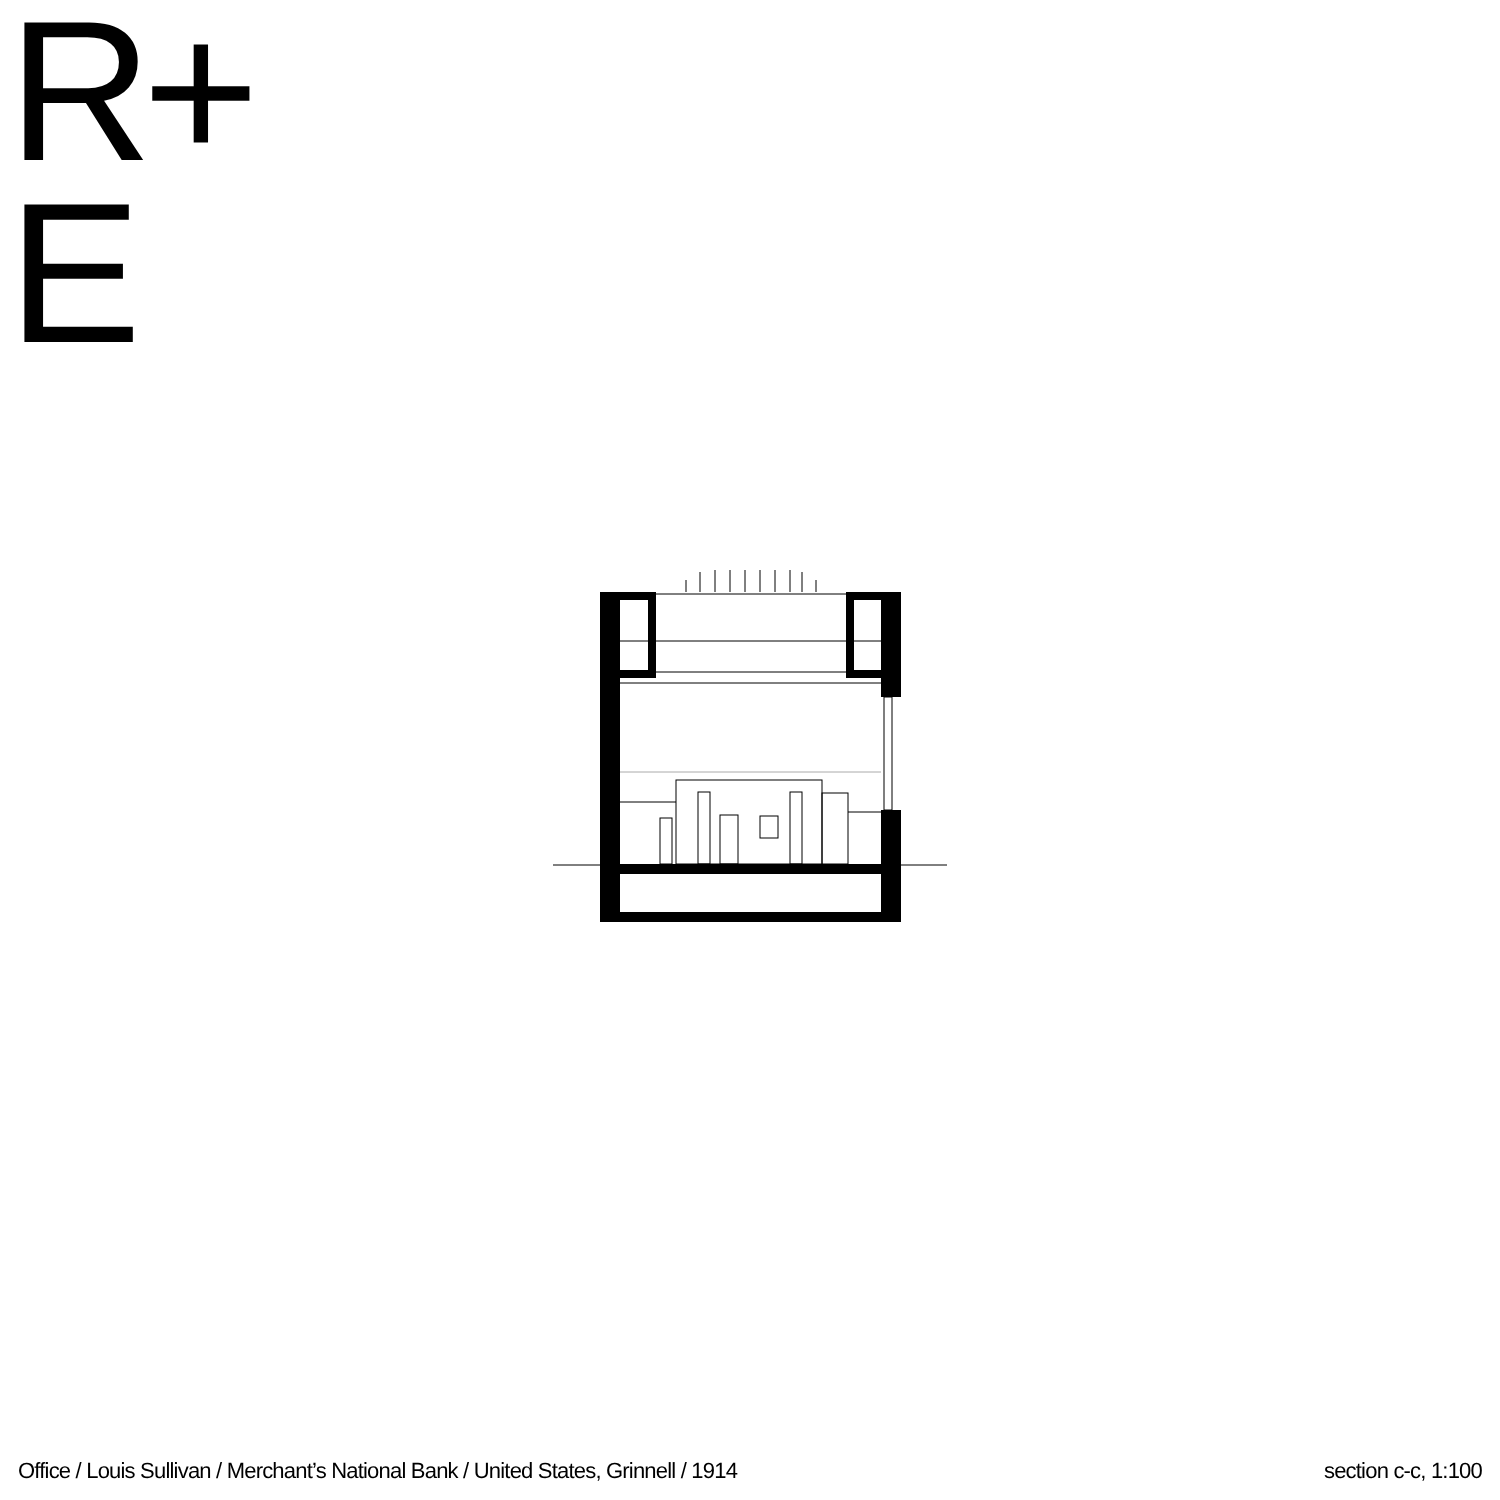R+
E
Office / Louis Sullivan / Merchant’s National Bank / United States, Grinnell / 1914 section c-c, 1:100